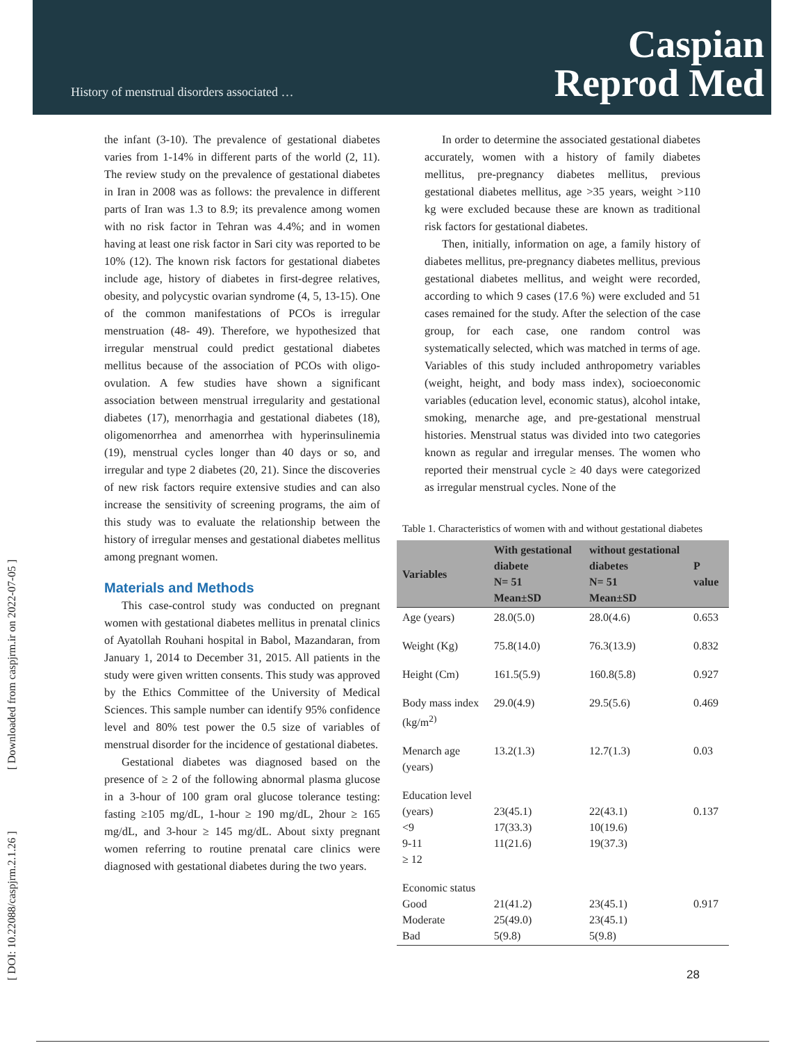History of menstrual disorders associated …
Caspian
Reprod Med
[ DOI: 10.22088/caspjrm.2.1.26 ] [ Downloaded from caspjrm.ir on 2022-07-05 ]
the infant (3-10). The prevalence of gestational diabetes varies from 1-14% in different parts of the world (2, 11). The review study on the prevalence of gestational diabetes in Iran in 2008 was as follows: the prevalence in different parts of Iran was 1.3 to 8.9; its prevalence among women with no risk factor in Tehran was 4.4%; and in women having at least one risk factor in Sari city was reported to be 10% (12). The known risk factors for gestational diabetes include age, history of diabetes in first-degree relatives, obesity, and polycystic ovarian syndrome (4, 5, 13-15). One of the common manifestations of PCOs is irregular menstruation (48- 49). Therefore, we hypothesized that irregular menstrual could predict gestational diabetes mellitus because of the association of PCOs with oligo-ovulation. A few studies have shown a significant association between menstrual irregularity and gestational diabetes (17), menorrhagia and gestational diabetes (18), oligomenorrhea and amenorrhea with hyperinsulinemia (19), menstrual cycles longer than 40 days or so, and irregular and type 2 diabetes (20, 21). Since the discoveries of new risk factors require extensive studies and can also increase the sensitivity of screening programs, the aim of this study was to evaluate the relationship between the history of irregular menses and gestational diabetes mellitus among pregnant women.
Materials and Methods
This case-control study was conducted on pregnant women with gestational diabetes mellitus in prenatal clinics of Ayatollah Rouhani hospital in Babol, Mazandaran, from January 1, 2014 to December 31, 2015. All patients in the study were given written consents. This study was approved by the Ethics Committee of the University of Medical Sciences. This sample number can identify 95% confidence level and 80% test power the 0.5 size of variables of menstrual disorder for the incidence of gestational diabetes.
Gestational diabetes was diagnosed based on the presence of ≥ 2 of the following abnormal plasma glucose in a 3-hour of 100 gram oral glucose tolerance testing: fasting ≥105 mg/dL, 1-hour ≥ 190 mg/dL, 2hour ≥ 165 mg/dL, and 3-hour ≥ 145 mg/dL. About sixty pregnant women referring to routine prenatal care clinics were diagnosed with gestational diabetes during the two years.
In order to determine the associated gestational diabetes accurately, women with a history of family diabetes mellitus, pre-pregnancy diabetes mellitus, previous gestational diabetes mellitus, age >35 years, weight >110 kg were excluded because these are known as traditional risk factors for gestational diabetes.
Then, initially, information on age, a family history of diabetes mellitus, pre-pregnancy diabetes mellitus, previous gestational diabetes mellitus, and weight were recorded, according to which 9 cases (17.6 %) were excluded and 51 cases remained for the study. After the selection of the case group, for each case, one random control was systematically selected, which was matched in terms of age. Variables of this study included anthropometry variables (weight, height, and body mass index), socioeconomic variables (education level, economic status), alcohol intake, smoking, menarche age, and pre-gestational menstrual histories. Menstrual status was divided into two categories known as regular and irregular menses. The women who reported their menstrual cycle ≥ 40 days were categorized as irregular menstrual cycles. None of the
Table 1. Characteristics of women with and without gestational diabetes
| Variables | With gestational diabete N= 51 Mean±SD | without gestational diabetes N= 51 Mean±SD | P value |
| --- | --- | --- | --- |
| Age (years) | 28.0(5.0) | 28.0(4.6) | 0.653 |
| Weight (Kg) | 75.8(14.0) | 76.3(13.9) | 0.832 |
| Height (Cm) | 161.5(5.9) | 160.8(5.8) | 0.927 |
| Body mass index (kg/m<sup>2)</sup> | 29.0(4.9) | 29.5(5.6) | 0.469 |
| Menarch age (years) | 13.2(1.3) | 12.7(1.3) | 0.03 |
| Education level (years) <9 9-11 ≥ 12 | 23(45.1) 17(33.3) 11(21.6) | 22(43.1) 10(19.6) 19(37.3) | 0.137 |
| Economic status Good Moderate Bad | 21(41.2) 25(49.0) 5(9.8) | 23(45.1) 23(45.1) 5(9.8) | 0.917 |
28